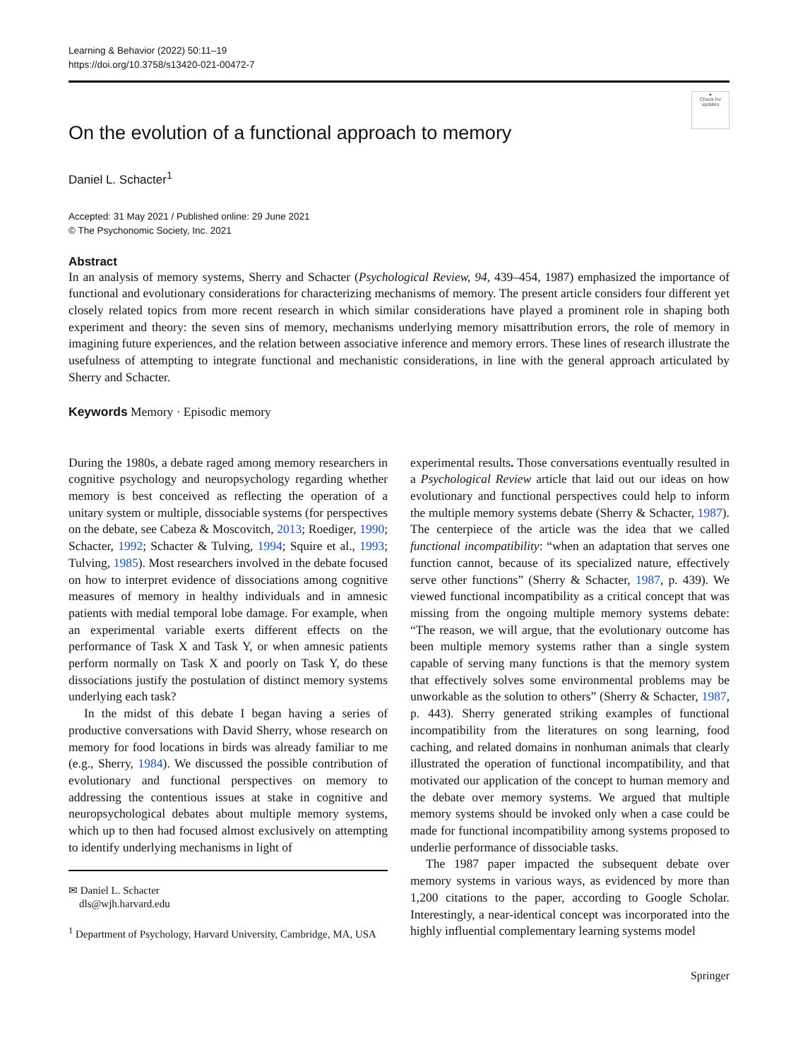Learning & Behavior (2022) 50:11–19
https://doi.org/10.3758/s13420-021-00472-7
●
Check for updates
On the evolution of a functional approach to memory
Daniel L. Schacter<sup>1</sup>
Accepted: 31 May 2021 / Published online: 29 June 2021
© The Psychonomic Society, Inc. 2021
Abstract
In an analysis of memory systems, Sherry and Schacter (Psychological Review, 94, 439–454, 1987) emphasized the importance of functional and evolutionary considerations for characterizing mechanisms of memory. The present article considers four different yet closely related topics from more recent research in which similar considerations have played a prominent role in shaping both experiment and theory: the seven sins of memory, mechanisms underlying memory misattribution errors, the role of memory in imagining future experiences, and the relation between associative inference and memory errors. These lines of research illustrate the usefulness of attempting to integrate functional and mechanistic considerations, in line with the general approach articulated by Sherry and Schacter.
Keywords Memory · Episodic memory
During the 1980s, a debate raged among memory researchers in cognitive psychology and neuropsychology regarding whether memory is best conceived as reflecting the operation of a unitary system or multiple, dissociable systems (for perspectives on the debate, see Cabeza & Moscovitch, 2013; Roediger, 1990; Schacter, 1992; Schacter & Tulving, 1994; Squire et al., 1993; Tulving, 1985). Most researchers involved in the debate focused on how to interpret evidence of dissociations among cognitive measures of memory in healthy individuals and in amnesic patients with medial temporal lobe damage. For example, when an experimental variable exerts different effects on the performance of Task X and Task Y, or when amnesic patients perform normally on Task X and poorly on Task Y, do these dissociations justify the postulation of distinct memory systems underlying each task?
In the midst of this debate I began having a series of productive conversations with David Sherry, whose research on memory for food locations in birds was already familiar to me (e.g., Sherry, 1984). We discussed the possible contribution of evolutionary and functional perspectives on memory to addressing the contentious issues at stake in cognitive and neuropsychological debates about multiple memory systems, which up to then had focused almost exclusively on attempting to identify underlying mechanisms in light of
✉ Daniel L. Schacter
dls@wjh.harvard.edu
<sup>1</sup> Department of Psychology, Harvard University, Cambridge, MA, USA
experimental results. Those conversations eventually resulted in a Psychological Review article that laid out our ideas on how evolutionary and functional perspectives could help to inform the multiple memory systems debate (Sherry & Schacter, 1987). The centerpiece of the article was the idea that we called functional incompatibility: “when an adaptation that serves one function cannot, because of its specialized nature, effectively serve other functions” (Sherry & Schacter, 1987, p. 439). We viewed functional incompatibility as a critical concept that was missing from the ongoing multiple memory systems debate: “The reason, we will argue, that the evolutionary outcome has been multiple memory systems rather than a single system capable of serving many functions is that the memory system that effectively solves some environmental problems may be unworkable as the solution to others” (Sherry & Schacter, 1987, p. 443). Sherry generated striking examples of functional incompatibility from the literatures on song learning, food caching, and related domains in nonhuman animals that clearly illustrated the operation of functional incompatibility, and that motivated our application of the concept to human memory and the debate over memory systems. We argued that multiple memory systems should be invoked only when a case could be made for functional incompatibility among systems proposed to underlie performance of dissociable tasks.
The 1987 paper impacted the subsequent debate over memory systems in various ways, as evidenced by more than 1,200 citations to the paper, according to Google Scholar. Interestingly, a near-identical concept was incorporated into the highly influential complementary learning systems model
Springer